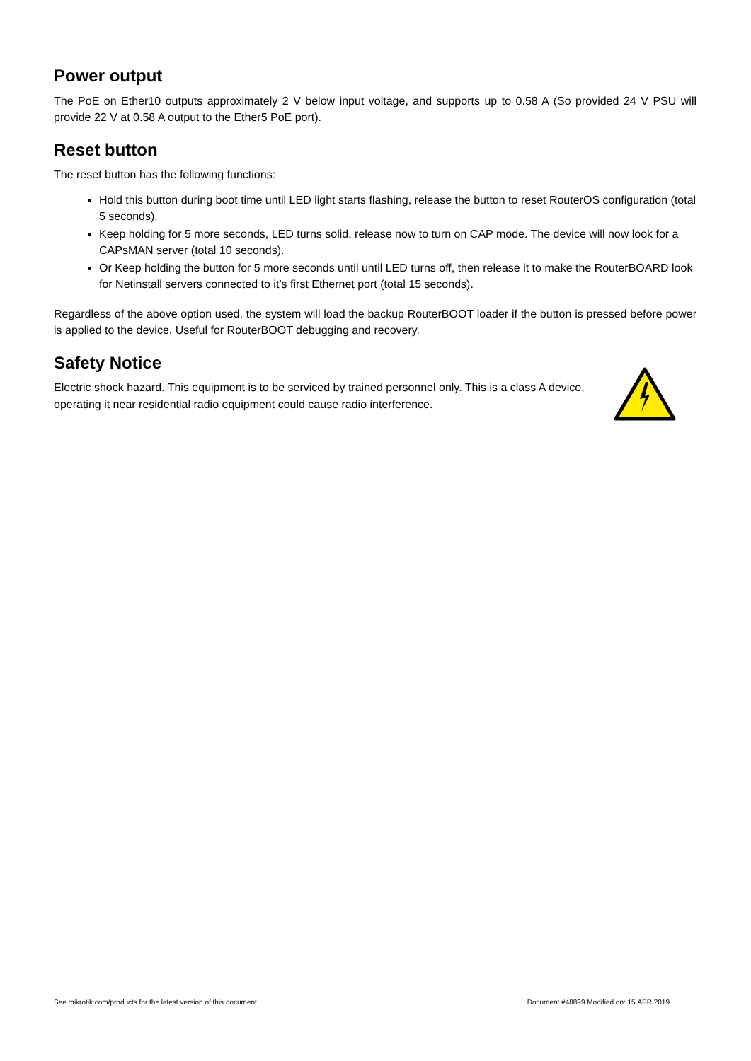Power output
The PoE on Ether10 outputs approximately 2 V below input voltage, and supports up to 0.58 A (So provided 24 V PSU will provide 22 V at 0.58 A output to the Ether5 PoE port).
Reset button
The reset button has the following functions:
Hold this button during boot time until LED light starts flashing, release the button to reset RouterOS configuration (total 5 seconds).
Keep holding for 5 more seconds, LED turns solid, release now to turn on CAP mode. The device will now look for a CAPsMAN server (total 10 seconds).
Or Keep holding the button for 5 more seconds until until LED turns off, then release it to make the RouterBOARD look for Netinstall servers connected to it’s first Ethernet port (total 15 seconds).
Regardless of the above option used, the system will load the backup RouterBOOT loader if the button is pressed before power is applied to the device. Useful for RouterBOOT debugging and recovery.
Safety Notice
Electric shock hazard. This equipment is to be serviced by trained personnel only. This is a class A device, operating it near residential radio equipment could cause radio interference.
See mikrotik.com/products for the latest version of this document. Document #48899 Modified on: 15.APR.2019